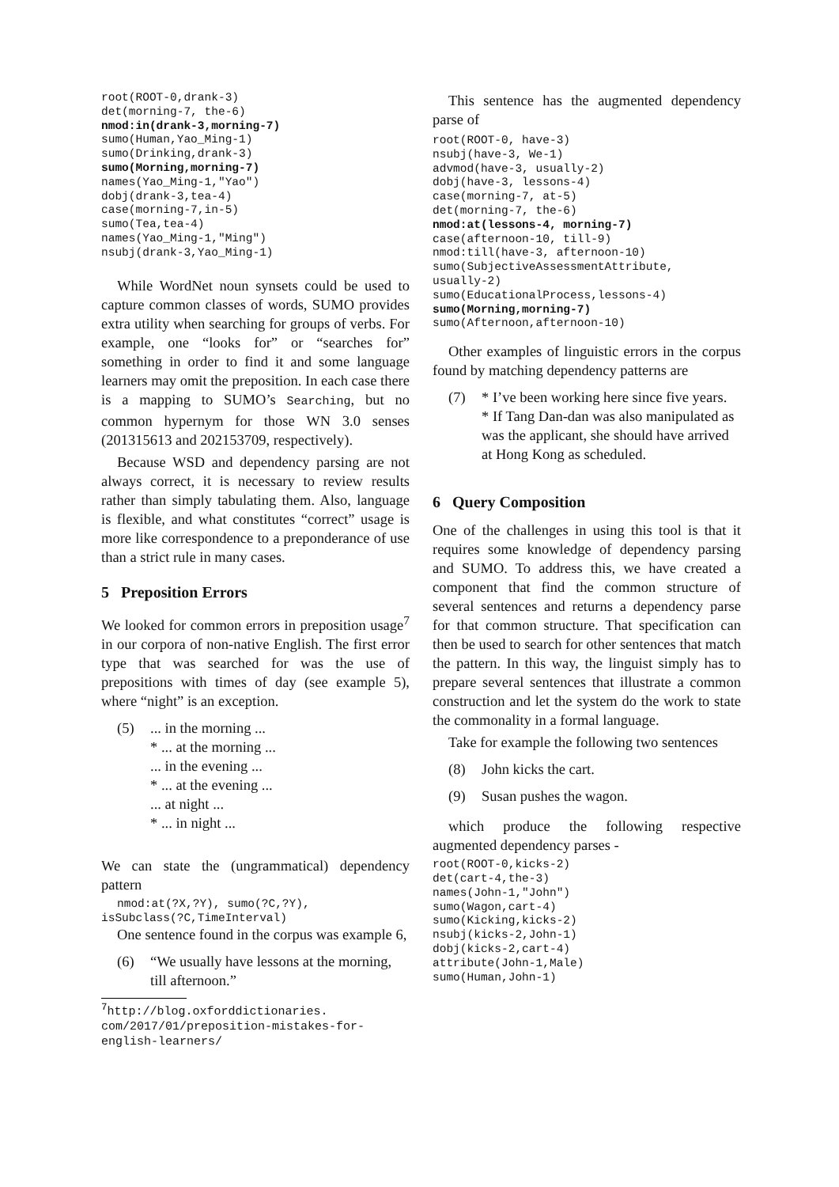root(ROOT-0,drank-3)
det(morning-7, the-6)
nmod:in(drank-3,morning-7)
sumo(Human,Yao_Ming-1)
sumo(Drinking,drank-3)
sumo(Morning,morning-7)
names(Yao_Ming-1,"Yao")
dobj(drank-3,tea-4)
case(morning-7,in-5)
sumo(Tea,tea-4)
names(Yao_Ming-1,"Ming")
nsubj(drank-3,Yao_Ming-1)
While WordNet noun synsets could be used to capture common classes of words, SUMO provides extra utility when searching for groups of verbs. For example, one “looks for” or “searches for” something in order to find it and some language learners may omit the preposition. In each case there is a mapping to SUMO’s Searching, but no common hypernym for those WN 3.0 senses (201315613 and 202153709, respectively).
Because WSD and dependency parsing are not always correct, it is necessary to review results rather than simply tabulating them. Also, language is flexible, and what constitutes “correct” usage is more like correspondence to a preponderance of use than a strict rule in many cases.
5 Preposition Errors
We looked for common errors in preposition usage<sup>7</sup> in our corpora of non-native English. The first error type that was searched for was the use of prepositions with times of day (see example 5), where “night” is an exception.
(5) ... in the morning ...
* ... at the morning ...
... in the evening ...
* ... at the evening ...
... at night ...
* ... in night ...
We can state the (ungrammatical) dependency pattern
nmod:at(?X,?Y), sumo(?C,?Y),
isSubclass(?C,TimeInterval)
One sentence found in the corpus was example 6,
(6) “We usually have lessons at the morning, till afternoon.”
<sup>7</sup> http://blog.oxforddictionaries. com/2017/01/preposition-mistakes-for-english-learners/
This sentence has the augmented dependency parse of
root(ROOT-0, have-3)
nsubj(have-3, We-1)
advmod(have-3, usually-2)
dobj(have-3, lessons-4)
case(morning-7, at-5)
det(morning-7, the-6)
nmod:at(lessons-4, morning-7)
case(afternoon-10, till-9)
nmod:till(have-3, afternoon-10)
sumo(SubjectiveAssessmentAttribute,
usually-2)
sumo(EducationalProcess,lessons-4)
sumo(Morning,morning-7)
sumo(Afternoon,afternoon-10)
Other examples of linguistic errors in the corpus found by matching dependency patterns are
(7) * I’ve been working here since five years.
* If Tang Dan-dan was also manipulated as was the applicant, she should have arrived at Hong Kong as scheduled.
6 Query Composition
One of the challenges in using this tool is that it requires some knowledge of dependency parsing and SUMO. To address this, we have created a component that find the common structure of several sentences and returns a dependency parse for that common structure. That specification can then be used to search for other sentences that match the pattern. In this way, the linguist simply has to prepare several sentences that illustrate a common construction and let the system do the work to state the commonality in a formal language.
Take for example the following two sentences
(8) John kicks the cart.
(9) Susan pushes the wagon.
which produce the following respective augmented dependency parses -
root(ROOT-0,kicks-2)
det(cart-4,the-3)
names(John-1,"John")
sumo(Wagon,cart-4)
sumo(Kicking,kicks-2)
nsubj(kicks-2,John-1)
dobj(kicks-2,cart-4)
attribute(John-1,Male)
sumo(Human,John-1)